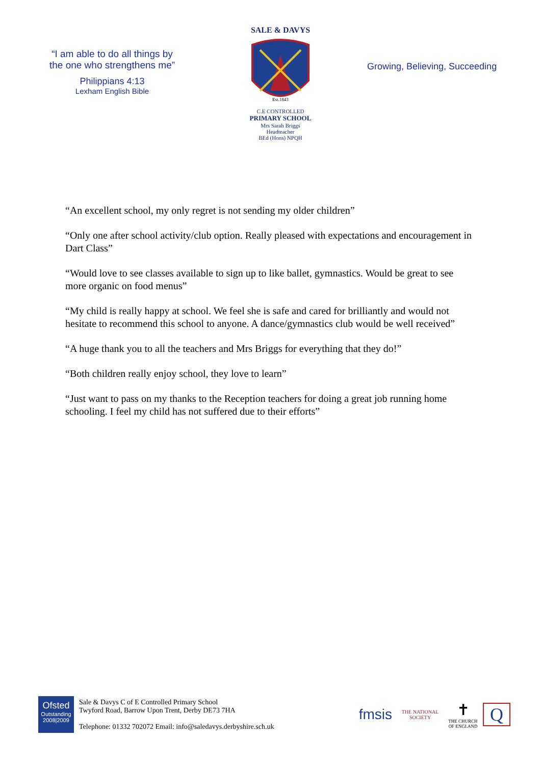“I am able to do all things by
the one who strengthens me”
Philippians 4:13
Lexham English Bible
SALE & DAVYS
Est.1843
C.E CONTROLLED
PRIMARY SCHOOL
Mrs Sarah Briggs
Headteacher
BEd (Hons) NPQH
Growing, Believing, Succeeding
“An excellent school, my only regret is not sending my older children”
“Only one after school activity/club option. Really pleased with expectations and encouragement in Dart Class”
“Would love to see classes available to sign up to like ballet, gymnastics. Would be great to see more organic on food menus”
“My child is really happy at school. We feel she is safe and cared for brilliantly and would not hesitate to recommend this school to anyone. A dance/gymnastics club would be well received”
“A huge thank you to all the teachers and Mrs Briggs for everything that they do!”
“Both children really enjoy school, they love to learn”
“Just want to pass on my thanks to the Reception teachers for doing a great job running home schooling. I feel my child has not suffered due to their efforts”
Ofsted
Outstanding
2008|2009
Sale & Davys C of E Controlled Primary School
Twyford Road, Barrow Upon Trent, Derby DE73 7HA
Telephone: 01332 702072 Email: info@saledavys.derbyshire.sch.uk
fmsis
THE NATIONAL SOCIETY
✝
THE CHURCH OF ENGLAND
Q